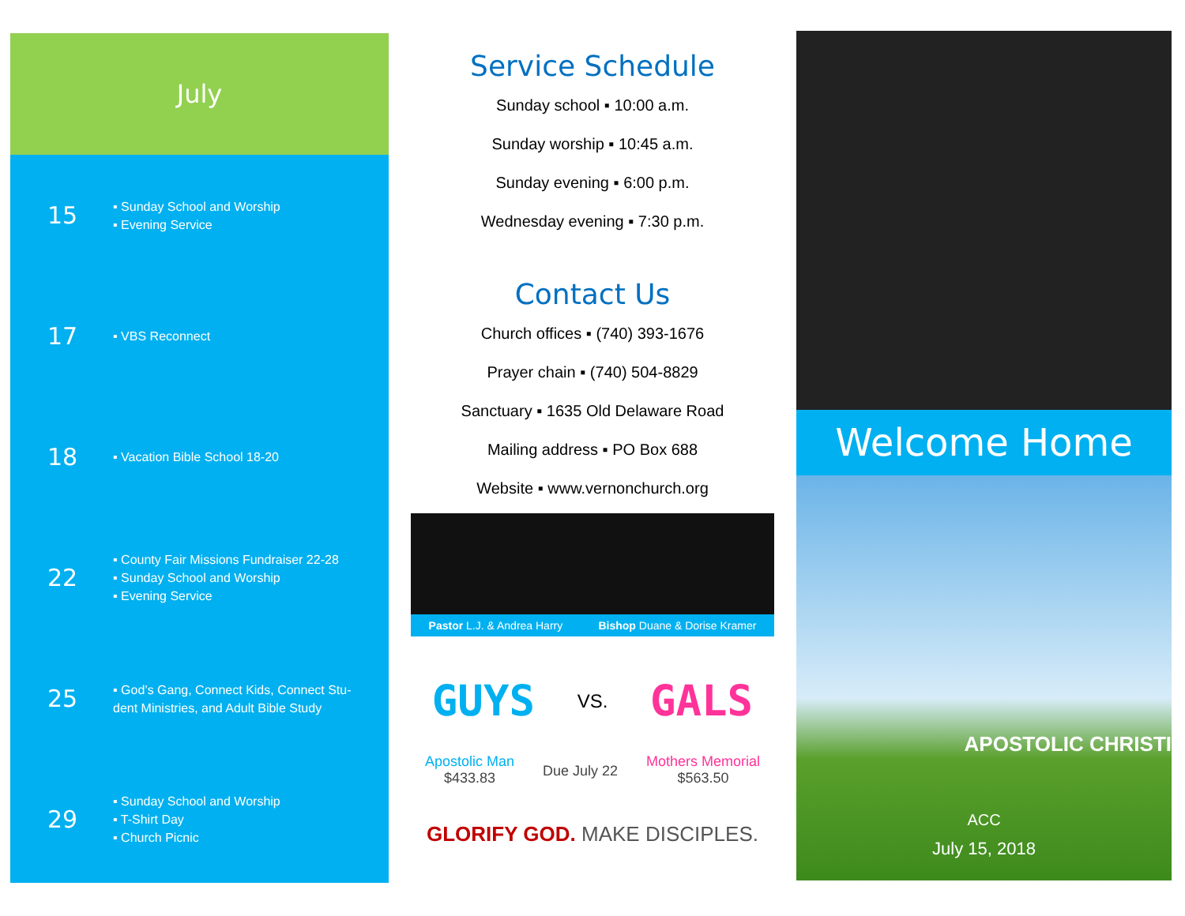July
15
▪ Sunday School and Worship
▪ Evening Service
17
▪ VBS Reconnect
18
▪ Vacation Bible School 18-20
22
▪ County Fair Missions Fundraiser 22-28
▪ Sunday School and Worship
▪ Evening Service
25
▪ God’s Gang, Connect Kids, Connect Stu-
dent Ministries, and Adult Bible Study
29
▪ Sunday School and Worship
▪ T-Shirt Day
▪ Church Picnic
Service Schedule
Sunday school ▪ 10:00 a.m.
Sunday worship ▪ 10:45 a.m.
Sunday evening ▪ 6:00 p.m.
Wednesday evening ▪ 7:30 p.m.
Contact Us
Church offices ▪ (740) 393-1676
Prayer chain ▪ (740) 504-8829
Sanctuary ▪ 1635 Old Delaware Road
Mailing address ▪ PO Box 688
Website ▪ www.vernonchurch.org
Pastor L.J. & Andrea Harry Bishop Duane & Dorise Kramer
GUYS VS. GALS
Apostolic Man
$433.83 Due July 22 Mothers Memorial
$563.50
GLORIFY GOD. MAKE DISCIPLES.
Welcome Home
APOSTOLIC CHRISTI
ACC
July 15, 2018